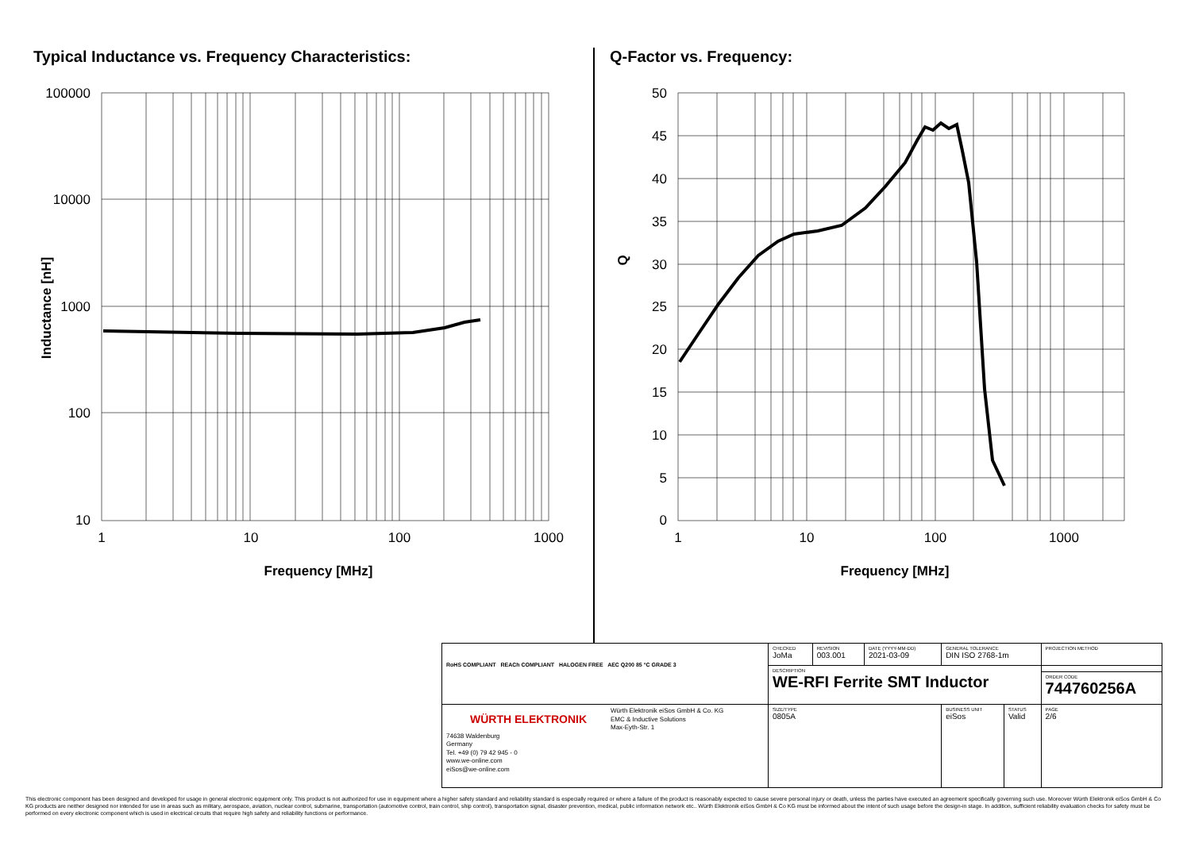Typical Inductance vs. Frequency Characteristics:
Q-Factor vs. Frequency:
100000
10000
1000
100
10
50
45
40
35
30
25
20
15
10
5
0
1
10
100
1000
1
10
100
1000
Frequency [MHz]
Frequency [MHz]
Inductance [nH]
Q
| RoHS COMPLIANT REACh COMPLIANT HALOGEN FREE AEC Q200 85 °C GRADE 3 | CHECKED JoMa | REVISION 003.001 | DATE (YYYY-MM-DD) 2021-03-09 | GENERAL TOLERANCE DIN ISO 2768-1m | | PROJECTION METHOD |
| | DESCRIPTION WE-RFI Ferrite SMT Inductor | | | | | |
| | | | | | | ORDER CODE 744760256A |
| WÜRTH ELEKTRONIK Würth Elektronik eiSos GmbH & Co. KG EMC & Inductive Solutions Max-Eyth-Str. 1 74638 Waldenburg Germany Tel. +49 (0) 79 42 945 - 0 www.we-online.com eiSos@we-online.com | SIZE/TYPE 0805A | | | BUSINESS UNIT eiSos | STATUS Valid | PAGE 2/6 |
This electronic component has been designed and developed for usage in general electronic equipment only. This product is not authorized for use in equipment where a higher safety standard and reliability standard is especially required or where a failure of the product is reasonably expected to cause severe personal injury or death, unless the parties have executed an agreement specifically governing such use. Moreover Würth Elektronik eiSos GmbH & Co KG products are neither designed nor intended for use in areas such as military, aerospace, aviation, nuclear control, submarine, transportation (automotive control, train control, ship control), transportation signal, disaster prevention, medical, public information network etc.. Würth Elektronik eiSos GmbH & Co KG must be informed about the intent of such usage before the design-in stage. In addition, sufficient reliability evaluation checks for safety must be performed on every electronic component which is used in electrical circuits that require high safety and reliability functions or performance.